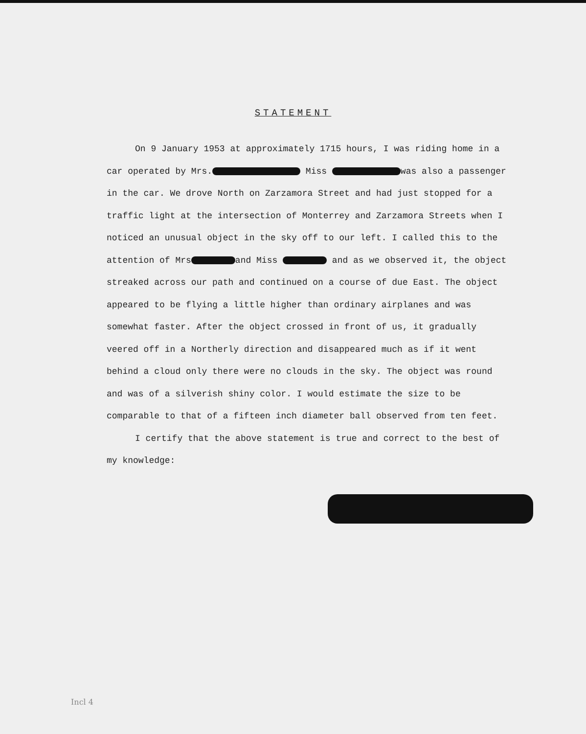STATEMENT
On 9 January 1953 at approximately 1715 hours, I was riding home in a car operated by Mrs. Miss was also a passenger in the car. We drove North on Zarzamora Street and had just stopped for a traffic light at the intersection of Monterrey and Zarzamora Streets when I noticed an unusual object in the sky off to our left. I called this to the attention of Mrs and Miss and as we observed it, the object streaked across our path and continued on a course of due East. The object appeared to be flying a little higher than ordinary airplanes and was somewhat faster. After the object crossed in front of us, it gradually veered off in a Northerly direction and disappeared much as if it went behind a cloud only there were no clouds in the sky. The object was round and was of a silverish shiny color. I would estimate the size to be comparable to that of a fifteen inch diameter ball observed from ten feet.
I certify that the above statement is true and correct to the best of my knowledge:
Incl 4